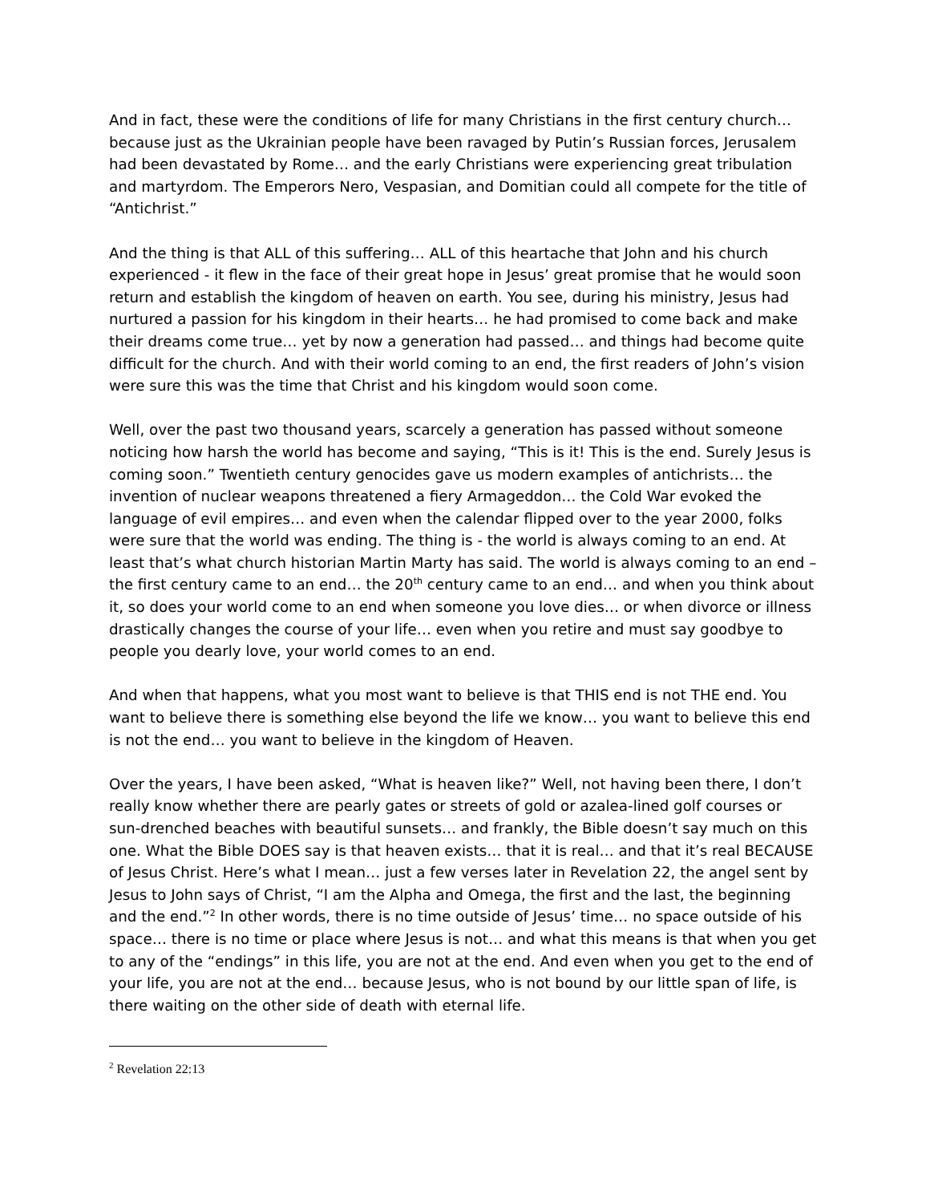And in fact, these were the conditions of life for many Christians in the first century church… because just as the Ukrainian people have been ravaged by Putin’s Russian forces, Jerusalem had been devastated by Rome… and the early Christians were experiencing great tribulation and martyrdom. The Emperors Nero, Vespasian, and Domitian could all compete for the title of “Antichrist.”
And the thing is that ALL of this suffering… ALL of this heartache that John and his church experienced - it flew in the face of their great hope in Jesus’ great promise that he would soon return and establish the kingdom of heaven on earth. You see, during his ministry, Jesus had nurtured a passion for his kingdom in their hearts… he had promised to come back and make their dreams come true… yet by now a generation had passed… and things had become quite difficult for the church. And with their world coming to an end, the first readers of John’s vision were sure this was the time that Christ and his kingdom would soon come.
Well, over the past two thousand years, scarcely a generation has passed without someone noticing how harsh the world has become and saying, “This is it! This is the end. Surely Jesus is coming soon.” Twentieth century genocides gave us modern examples of antichrists… the invention of nuclear weapons threatened a fiery Armageddon… the Cold War evoked the language of evil empires… and even when the calendar flipped over to the year 2000, folks were sure that the world was ending. The thing is - the world is always coming to an end. At least that’s what church historian Martin Marty has said. The world is always coming to an end – the first century came to an end… the 20<sup>th</sup> century came to an end… and when you think about it, so does your world come to an end when someone you love dies… or when divorce or illness drastically changes the course of your life… even when you retire and must say goodbye to people you dearly love, your world comes to an end.
And when that happens, what you most want to believe is that THIS end is not THE end. You want to believe there is something else beyond the life we know… you want to believe this end is not the end… you want to believe in the kingdom of Heaven.
Over the years, I have been asked, “What is heaven like?” Well, not having been there, I don’t really know whether there are pearly gates or streets of gold or azalea-lined golf courses or sun-drenched beaches with beautiful sunsets… and frankly, the Bible doesn’t say much on this one. What the Bible DOES say is that heaven exists… that it is real… and that it’s real BECAUSE of Jesus Christ. Here’s what I mean… just a few verses later in Revelation 22, the angel sent by Jesus to John says of Christ, “I am the Alpha and Omega, the first and the last, the beginning and the end.”<sup>2</sup> In other words, there is no time outside of Jesus’ time… no space outside of his space… there is no time or place where Jesus is not… and what this means is that when you get to any of the “endings” in this life, you are not at the end. And even when you get to the end of your life, you are not at the end… because Jesus, who is not bound by our little span of life, is there waiting on the other side of death with eternal life.
<sup>2</sup> Revelation 22:13